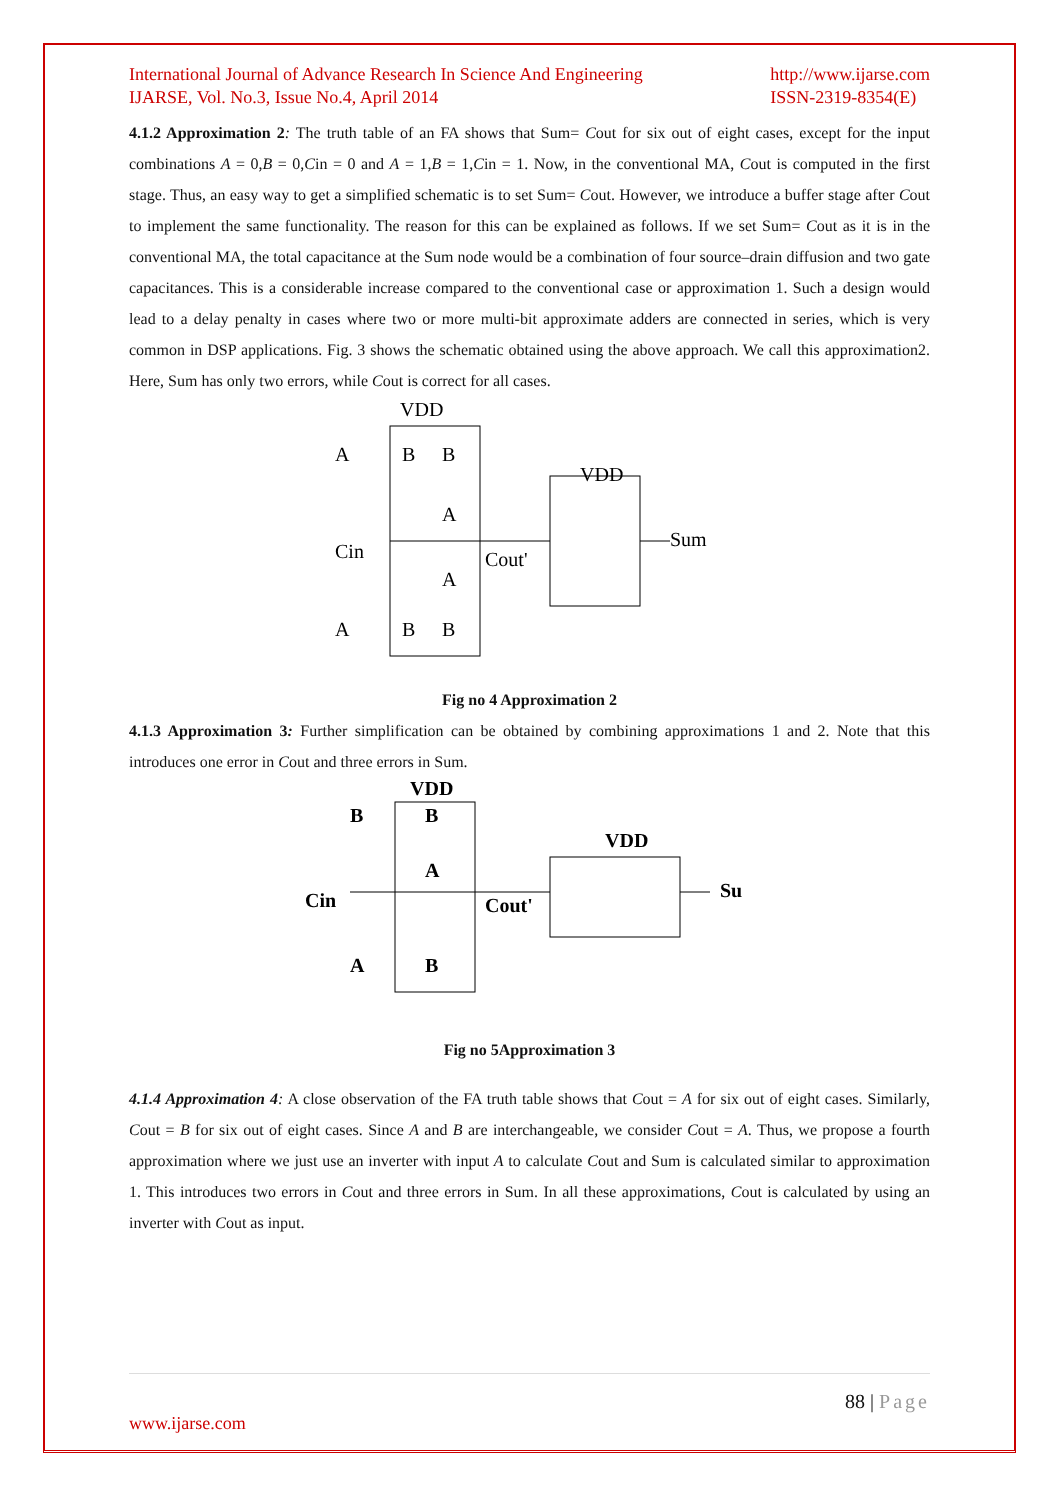International Journal of Advance Research In Science And Engineering
IJARSE, Vol. No.3, Issue No.4, April 2014
http://www.ijarse.com
ISSN-2319-8354(E)
4.1.2 Approximation 2: The truth table of an FA shows that Sum= Cout for six out of eight cases, except for the input combinations A = 0,B = 0,Cin = 0 and A = 1,B = 1,Cin = 1. Now, in the conventional MA, Cout is computed in the first stage. Thus, an easy way to get a simplified schematic is to set Sum= Cout. However, we introduce a buffer stage after Cout to implement the same functionality. The reason for this can be explained as follows. If we set Sum= Cout as it is in the conventional MA, the total capacitance at the Sum node would be a combination of four source–drain diffusion and two gate capacitances. This is a considerable increase compared to the conventional case or approximation 1. Such a design would lead to a delay penalty in cases where two or more multi-bit approximate adders are connected in series, which is very common in DSP applications. Fig. 3 shows the schematic obtained using the above approach. We call this approximation2. Here, Sum has only two errors, while Cout is correct for all cases.
VDD
A
B
B
Cin
A
A
Cout'
VDD
Sum
A
B
B
Fig no 4 Approximation 2
4.1.3 Approximation 3: Further simplification can be obtained by combining approximations 1 and 2. Note that this introduces one error in Cout and three errors in Sum.
VDD
B
B
A
Cin
Cout'
VDD
Su
A
B
Fig no 5Approximation 3
4.1.4 Approximation 4: A close observation of the FA truth table shows that Cout = A for six out of eight cases. Similarly, Cout = B for six out of eight cases. Since A and B are interchangeable, we consider Cout = A. Thus, we propose a fourth approximation where we just use an inverter with input A to calculate Cout and Sum is calculated similar to approximation 1. This introduces two errors in Cout and three errors in Sum. In all these approximations, Cout is calculated by using an inverter with Cout as input.
88 | Page
www.ijarse.com